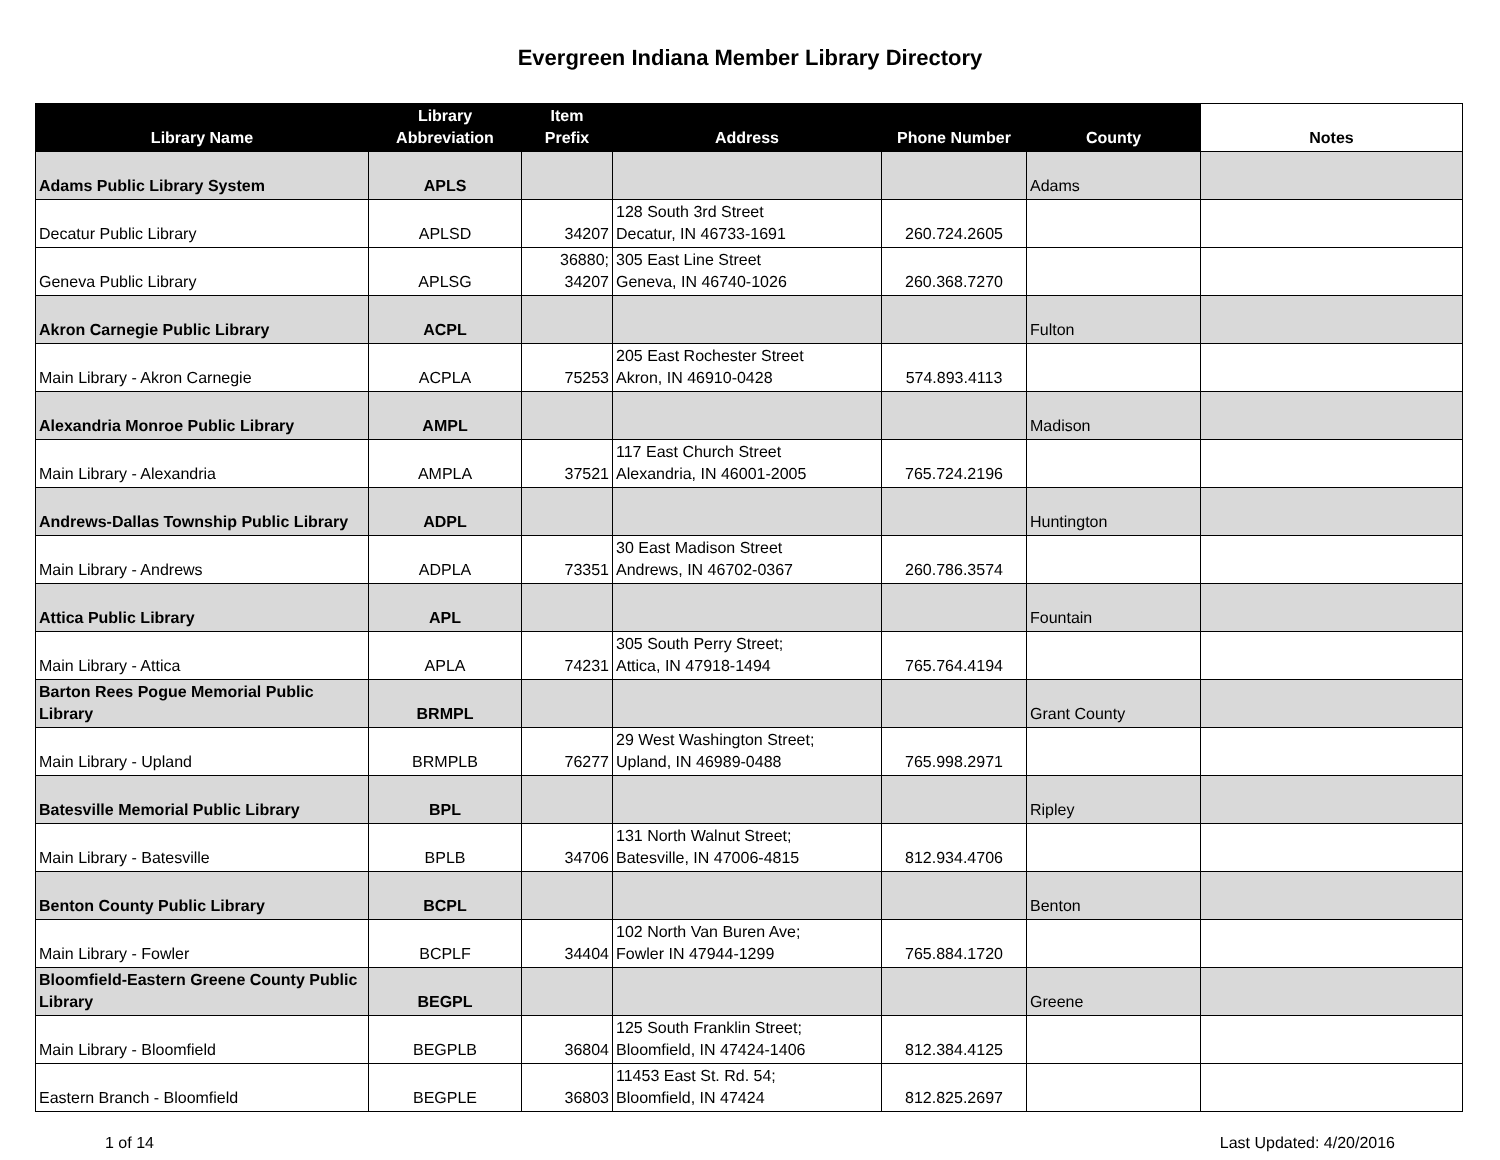Evergreen Indiana Member Library Directory
| Library Name | Library Abbreviation | Item Prefix | Address | Phone Number | County | Notes |
| --- | --- | --- | --- | --- | --- | --- |
| Adams Public Library System | APLS | | | | Adams | |
| Decatur Public Library | APLSD | 34207 | 128 South 3rd Street Decatur, IN 46733-1691 | 260.724.2605 | | |
| Geneva Public Library | APLSG | 36880; 34207 | 305 East Line Street Geneva, IN 46740-1026 | 260.368.7270 | | |
| Akron Carnegie Public Library | ACPL | | | | Fulton | |
| Main Library - Akron Carnegie | ACPLA | 75253 | 205 East Rochester Street Akron, IN 46910-0428 | 574.893.4113 | | |
| Alexandria Monroe Public Library | AMPL | | | | Madison | |
| Main Library - Alexandria | AMPLA | 37521 | 117 East Church Street Alexandria, IN 46001-2005 | 765.724.2196 | | |
| Andrews-Dallas Township Public Library | ADPL | | | | Huntington | |
| Main Library - Andrews | ADPLA | 73351 | 30 East Madison Street Andrews, IN 46702-0367 | 260.786.3574 | | |
| Attica Public Library | APL | | | | Fountain | |
| Main Library - Attica | APLA | 74231 | 305 South Perry Street; Attica, IN 47918-1494 | 765.764.4194 | | |
| Barton Rees Pogue Memorial Public Library | BRMPL | | | | Grant County | |
| Main Library - Upland | BRMPLB | 76277 | 29 West Washington Street; Upland, IN 46989-0488 | 765.998.2971 | | |
| Batesville Memorial Public Library | BPL | | | | Ripley | |
| Main Library - Batesville | BPLB | 34706 | 131 North Walnut Street; Batesville, IN 47006-4815 | 812.934.4706 | | |
| Benton County Public Library | BCPL | | | | Benton | |
| Main Library - Fowler | BCPLF | 34404 | 102 North Van Buren Ave; Fowler IN 47944-1299 | 765.884.1720 | | |
| Bloomfield-Eastern Greene County Public Library | BEGPL | | | | Greene | |
| Main Library - Bloomfield | BEGPLB | 36804 | 125 South Franklin Street; Bloomfield, IN 47424-1406 | 812.384.4125 | | |
| Eastern Branch - Bloomfield | BEGPLE | 36803 | 11453 East St. Rd. 54; Bloomfield, IN 47424 | 812.825.2697 | | |
1 of 14 Last Updated: 4/20/2016